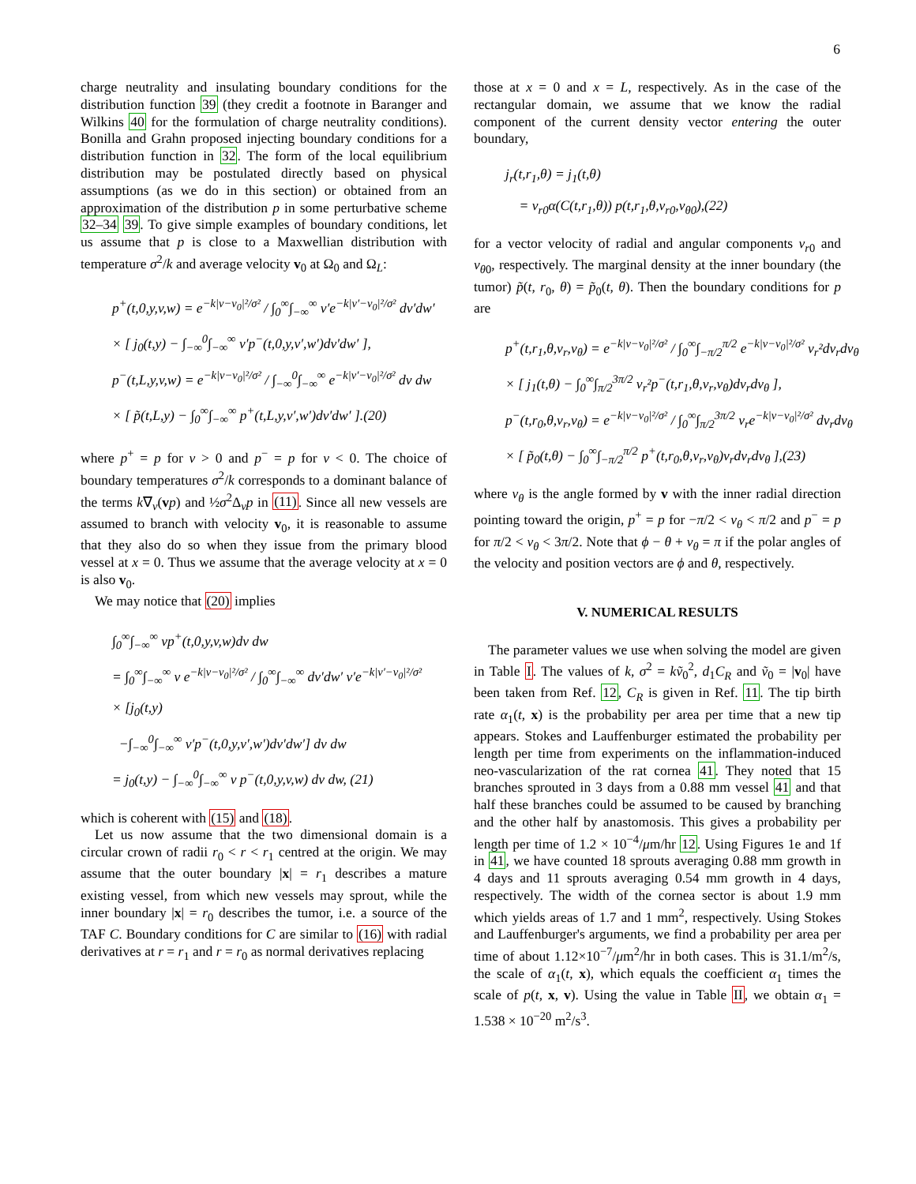6
charge neutrality and insulating boundary conditions for the distribution function 39 (they credit a footnote in Baranger and Wilkins 40 for the formulation of charge neutrality conditions). Bonilla and Grahn proposed injecting boundary conditions for a distribution function in 32. The form of the local equilibrium distribution may be postulated directly based on physical assumptions (as we do in this section) or obtained from an approximation of the distribution p in some perturbative scheme 32–34 39. To give simple examples of boundary conditions, let us assume that p is close to a Maxwellian distribution with temperature σ<sup>2</sup>/k and average velocity v<sub>0</sub> at Ω<sub>0</sub> and Ω<sub>L</sub>:
p<sup>+</sup>(t,0,y,v,w) = e<sup>−k|v−v<sub>0</sub>|²/σ²</sup> / ∫<sub>0</sub><sup>∞</sup>∫<sub>−∞</sub><sup>∞</sup> v′e<sup>−k|v′−v<sub>0</sub>|²/σ²</sup> dv′dw′
× [ j<sub>0</sub>(t,y) − ∫<sub>−∞</sub><sup>0</sup>∫<sub>−∞</sub><sup>∞</sup> v′p<sup>−</sup>(t,0,y,v′,w′)dv′dw′ ],
p<sup>−</sup>(t,L,y,v,w) = e<sup>−k|v−v<sub>0</sub>|²/σ²</sup> / ∫<sub>−∞</sub><sup>0</sup>∫<sub>−∞</sub><sup>∞</sup> e<sup>−k|v′−v<sub>0</sub>|²/σ²</sup> dv dw
× [ p̃(t,L,y) − ∫<sub>0</sub><sup>∞</sup>∫<sub>−∞</sub><sup>∞</sup> p<sup>+</sup>(t,L,y,v′,w′)dv′dw′ ].(20)
where p<sup>+</sup> = p for v > 0 and p<sup>−</sup> = p for v < 0. The choice of boundary temperatures σ<sup>2</sup>/k corresponds to a dominant balance of the terms k∇<sub>v</sub>(vp) and ½σ<sup>2</sup>Δ<sub>v</sub>p in (11). Since all new vessels are assumed to branch with velocity v<sub>0</sub>, it is reasonable to assume that they also do so when they issue from the primary blood vessel at x = 0. Thus we assume that the average velocity at x = 0 is also v<sub>0</sub>.
We may notice that (20) implies
∫<sub>0</sub><sup>∞</sup>∫<sub>−∞</sub><sup>∞</sup> vp<sup>+</sup>(t,0,y,v,w)dv dw
= ∫<sub>0</sub><sup>∞</sup>∫<sub>−∞</sub><sup>∞</sup> v e<sup>−k|v−v<sub>0</sub>|²/σ²</sup> / ∫<sub>0</sub><sup>∞</sup>∫<sub>−∞</sub><sup>∞</sup> dv′dw′ v′e<sup>−k|v′−v<sub>0</sub>|²/σ²</sup>
× [j<sub>0</sub>(t,y)
−∫<sub>−∞</sub><sup>0</sup>∫<sub>−∞</sub><sup>∞</sup> v′p<sup>−</sup>(t,0,y,v′,w′)dv′dw′] dv dw
= j<sub>0</sub>(t,y) − ∫<sub>−∞</sub><sup>0</sup>∫<sub>−∞</sub><sup>∞</sup> v p<sup>−</sup>(t,0,y,v,w) dv dw, (21)
which is coherent with (15) and (18).
Let us now assume that the two dimensional domain is a circular crown of radii r<sub>0</sub> < r < r<sub>1</sub> centred at the origin. We may assume that the outer boundary |x| = r<sub>1</sub> describes a mature existing vessel, from which new vessels may sprout, while the inner boundary |x| = r<sub>0</sub> describes the tumor, i.e. a source of the TAF C. Boundary conditions for C are similar to (16) with radial derivatives at r = r<sub>1</sub> and r = r<sub>0</sub> as normal derivatives replacing
those at x = 0 and x = L, respectively. As in the case of the rectangular domain, we assume that we know the radial component of the current density vector entering the outer boundary,
j<sub>r</sub>(t,r<sub>1</sub>,θ) = j<sub>1</sub>(t,θ)
= v<sub>r0</sub>α(C(t,r<sub>1</sub>,θ)) p(t,r<sub>1</sub>,θ,v<sub>r0</sub>,v<sub>θ0</sub>),(22)
for a vector velocity of radial and angular components v<sub>r0</sub> and v<sub>θ0</sub>, respectively. The marginal density at the inner boundary (the tumor) p̃(t, r<sub>0</sub>, θ) = p̃<sub>0</sub>(t, θ). Then the boundary conditions for p are
p<sup>+</sup>(t,r<sub>1</sub>,θ,v<sub>r</sub>,v<sub>θ</sub>) = e<sup>−k|v−v<sub>0</sub>|²/σ²</sup> / ∫<sub>0</sub><sup>∞</sup>∫<sub>−π/2</sub><sup>π/2</sup> e<sup>−k|v−v<sub>0</sub>|²/σ²</sup> v<sub>r</sub>²dv<sub>r</sub>dv<sub>θ</sub>
× [ j<sub>1</sub>(t,θ) − ∫<sub>0</sub><sup>∞</sup>∫<sub>π/2</sub><sup>3π/2</sup> v<sub>r</sub>²p<sup>−</sup>(t,r<sub>1</sub>,θ,v<sub>r</sub>,v<sub>θ</sub>)dv<sub>r</sub>dv<sub>θ</sub> ],
p<sup>−</sup>(t,r<sub>0</sub>,θ,v<sub>r</sub>,v<sub>θ</sub>) = e<sup>−k|v−v<sub>0</sub>|²/σ²</sup> / ∫<sub>0</sub><sup>∞</sup>∫<sub>π/2</sub><sup>3π/2</sup> v<sub>r</sub>e<sup>−k|v−v<sub>0</sub>|²/σ²</sup> dv<sub>r</sub>dv<sub>θ</sub>
× [ p̃<sub>0</sub>(t,θ) − ∫<sub>0</sub><sup>∞</sup>∫<sub>−π/2</sub><sup>π/2</sup> p<sup>+</sup>(t,r<sub>0</sub>,θ,v<sub>r</sub>,v<sub>θ</sub>)v<sub>r</sub>dv<sub>r</sub>dv<sub>θ</sub> ],(23)
where v<sub>θ</sub> is the angle formed by v with the inner radial direction pointing toward the origin, p<sup>+</sup> = p for −π/2 < v<sub>θ</sub> < π/2 and p<sup>−</sup> = p for π/2 < v<sub>θ</sub> < 3π/2. Note that ϕ − θ + v<sub>θ</sub> = π if the polar angles of the velocity and position vectors are ϕ and θ, respectively.
V. NUMERICAL RESULTS
The parameter values we use when solving the model are given in Table I. The values of k, σ<sup>2</sup> = kṽ<sub>0</sub><sup>2</sup>, d<sub>1</sub>C<sub>R</sub> and ṽ<sub>0</sub> = |v<sub>0</sub>| have been taken from Ref. 12, C<sub>R</sub> is given in Ref. 11. The tip birth rate α<sub>1</sub>(t, x) is the probability per area per time that a new tip appears. Stokes and Lauffenburger estimated the probability per length per time from experiments on the inflammation-induced neo-vascularization of the rat cornea 41. They noted that 15 branches sprouted in 3 days from a 0.88 mm vessel 41 and that half these branches could be assumed to be caused by branching and the other half by anastomosis. This gives a probability per length per time of 1.2 × 10<sup>−4</sup>/μm/hr 12. Using Figures 1e and 1f in 41, we have counted 18 sprouts averaging 0.88 mm growth in 4 days and 11 sprouts averaging 0.54 mm growth in 4 days, respectively. The width of the cornea sector is about 1.9 mm which yields areas of 1.7 and 1 mm<sup>2</sup>, respectively. Using Stokes and Lauffenburger's arguments, we find a probability per area per time of about 1.12×10<sup>−7</sup>/μm<sup>2</sup>/hr in both cases. This is 31.1/m<sup>2</sup>/s, the scale of α<sub>1</sub>(t, x), which equals the coefficient α<sub>1</sub> times the scale of p(t, x, v). Using the value in Table II, we obtain α<sub>1</sub> = 1.538 × 10<sup>−20</sup> m<sup>2</sup>/s<sup>3</sup>.